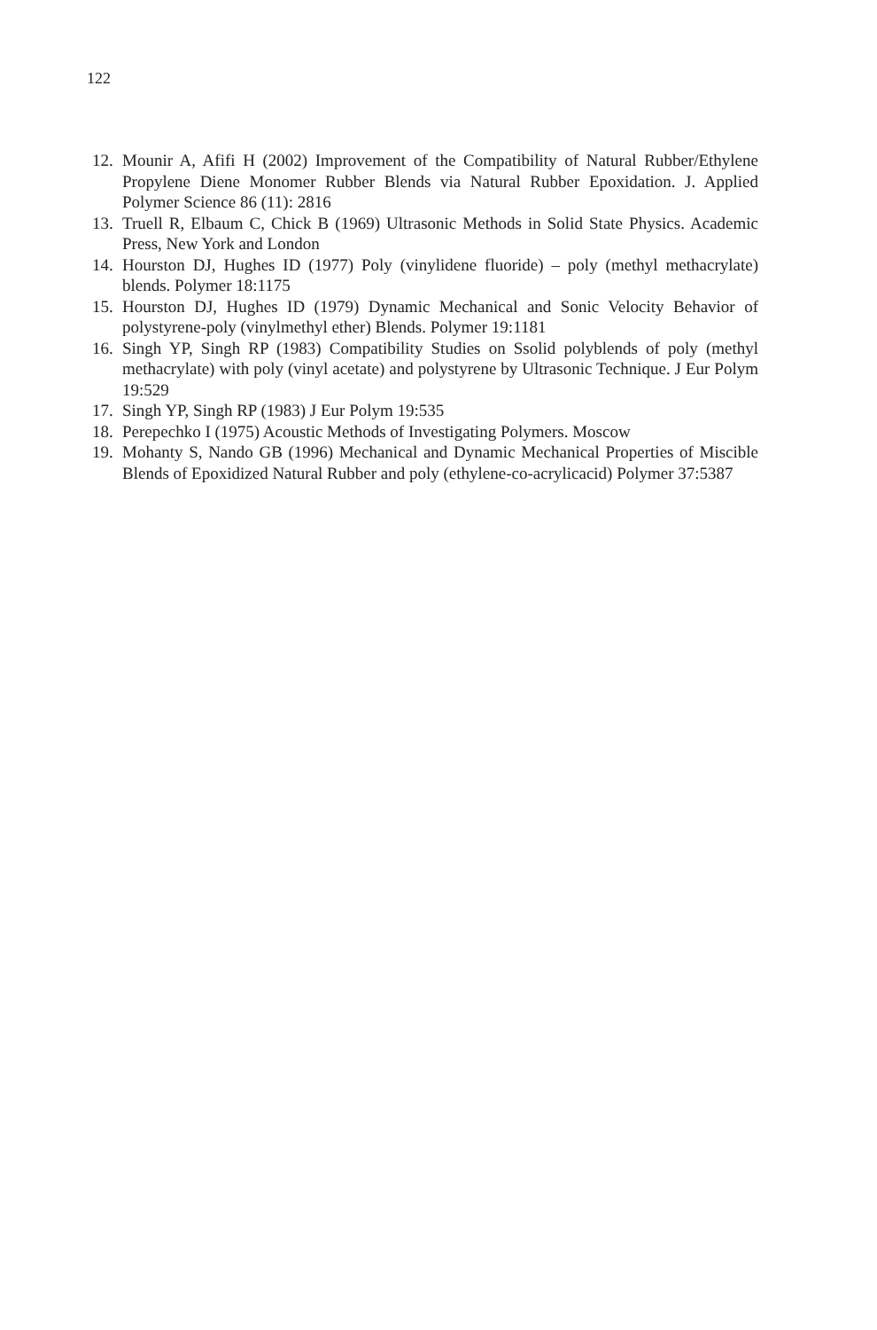122
12. Mounir A, Afifi H (2002) Improvement of the Compatibility of Natural Rubber/Ethylene Propylene Diene Monomer Rubber Blends via Natural Rubber Epoxidation. J. Applied Polymer Science 86 (11): 2816
13. Truell R, Elbaum C, Chick B (1969) Ultrasonic Methods in Solid State Physics. Academic Press, New York and London
14. Hourston DJ, Hughes ID (1977) Poly (vinylidene fluoride) – poly (methyl methacrylate) blends. Polymer 18:1175
15. Hourston DJ, Hughes ID (1979) Dynamic Mechanical and Sonic Velocity Behavior of polystyrene-poly (vinylmethyl ether) Blends. Polymer 19:1181
16. Singh YP, Singh RP (1983) Compatibility Studies on Ssolid polyblends of poly (methyl methacrylate) with poly (vinyl acetate) and polystyrene by Ultrasonic Technique. J Eur Polym 19:529
17. Singh YP, Singh RP (1983) J Eur Polym 19:535
18. Perepechko I (1975) Acoustic Methods of Investigating Polymers. Moscow
19. Mohanty S, Nando GB (1996) Mechanical and Dynamic Mechanical Properties of Miscible Blends of Epoxidized Natural Rubber and poly (ethylene-co-acrylicacid) Polymer 37:5387